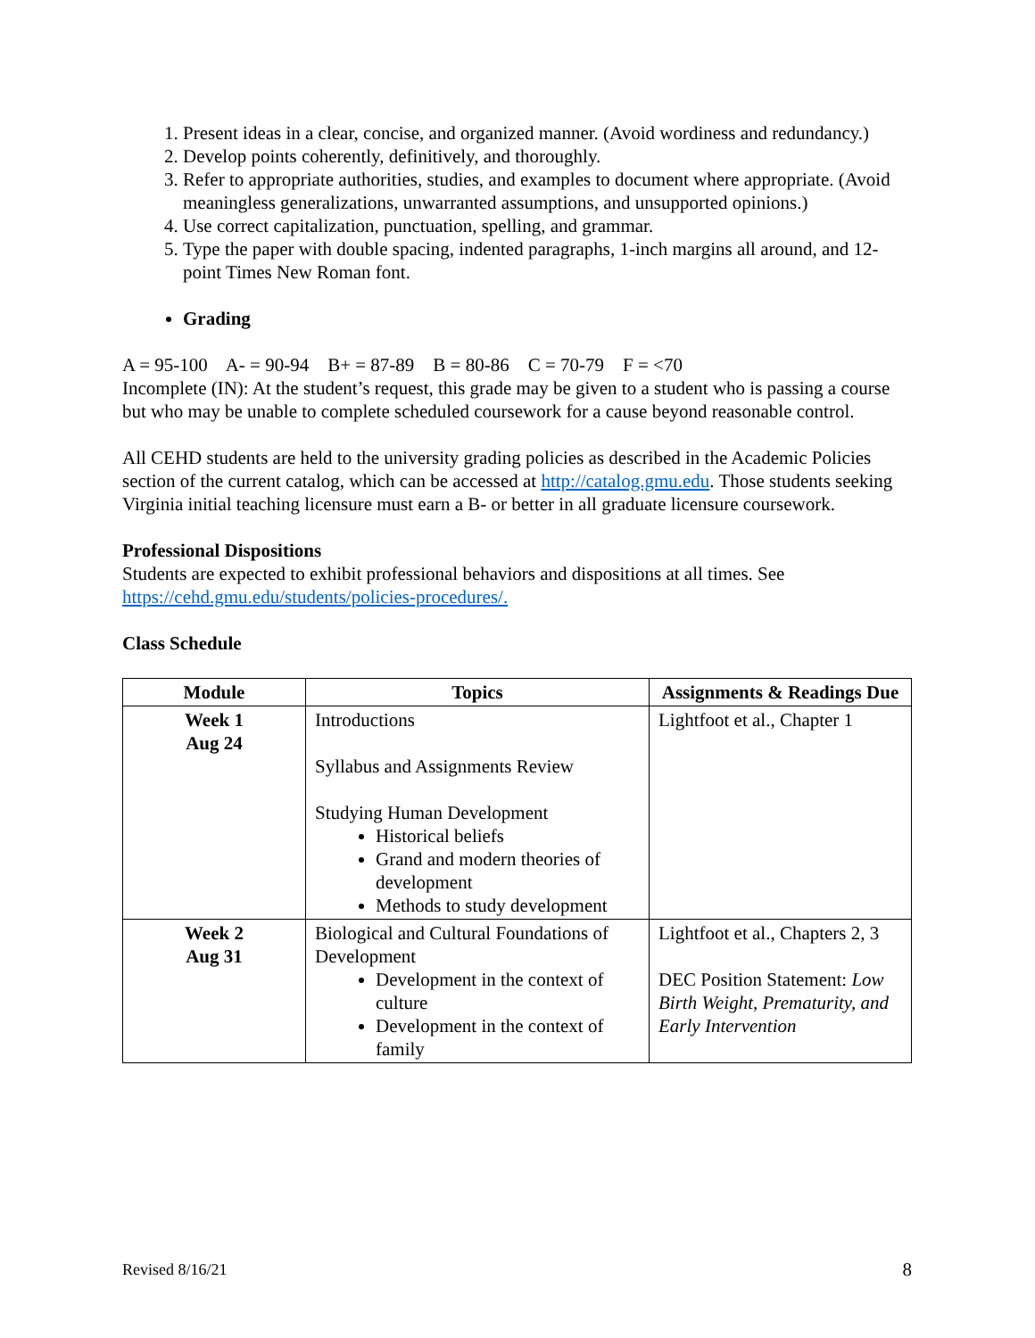1. Present ideas in a clear, concise, and organized manner. (Avoid wordiness and redundancy.)
2. Develop points coherently, definitively, and thoroughly.
3. Refer to appropriate authorities, studies, and examples to document where appropriate. (Avoid meaningless generalizations, unwarranted assumptions, and unsupported opinions.)
4. Use correct capitalization, punctuation, spelling, and grammar.
5. Type the paper with double spacing, indented paragraphs, 1-inch margins all around, and 12-point Times New Roman font.
Grading
A = 95-100 A- = 90-94 B+ = 87-89 B = 80-86 C = 70-79 F = <70
Incomplete (IN): At the student’s request, this grade may be given to a student who is passing a course but who may be unable to complete scheduled coursework for a cause beyond reasonable control.
All CEHD students are held to the university grading policies as described in the Academic Policies section of the current catalog, which can be accessed at http://catalog.gmu.edu. Those students seeking Virginia initial teaching licensure must earn a B- or better in all graduate licensure coursework.
Professional Dispositions
Students are expected to exhibit professional behaviors and dispositions at all times. See https://cehd.gmu.edu/students/policies-procedures/.
Class Schedule
| Module | Topics | Assignments & Readings Due |
| --- | --- | --- |
| Week 1 Aug 24 | Introductions Syllabus and Assignments Review Studying Human Development Historical beliefs Grand and modern theories of development Methods to study development | Lightfoot et al., Chapter 1 |
| Week 2 Aug 31 | Biological and Cultural Foundations of Development Development in the context of culture Development in the context of family | Lightfoot et al., Chapters 2, 3 DEC Position Statement: Low Birth Weight, Prematurity, and Early Intervention |
Revised 8/16/21 8